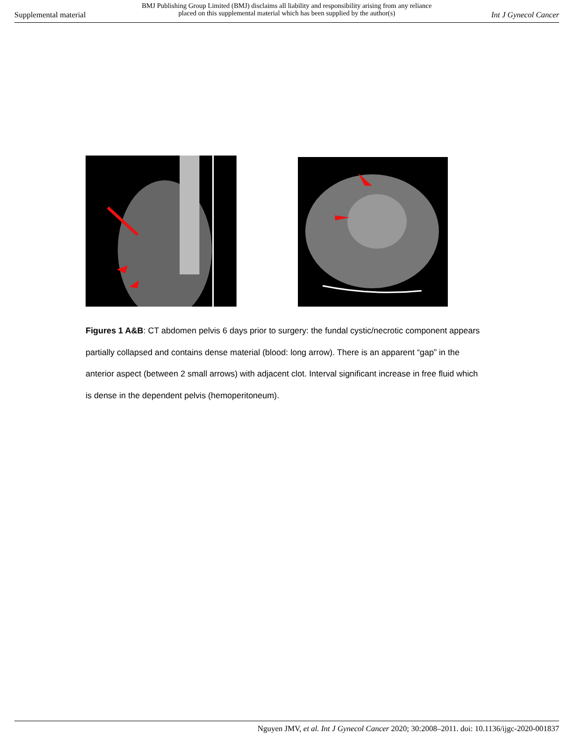Supplemental material
BMJ Publishing Group Limited (BMJ) disclaims all liability and responsibility arising from any reliance
placed on this supplemental material which has been supplied by the author(s)
Int J Gynecol Cancer
Figures 1 A&B: CT abdomen pelvis 6 days prior to surgery: the fundal cystic/necrotic component appears partially collapsed and contains dense material (blood: long arrow). There is an apparent “gap” in the anterior aspect (between 2 small arrows) with adjacent clot. Interval significant increase in free fluid which is dense in the dependent pelvis (hemoperitoneum).
Nguyen JMV, et al. Int J Gynecol Cancer 2020; 30:2008–2011. doi: 10.1136/ijgc-2020-001837